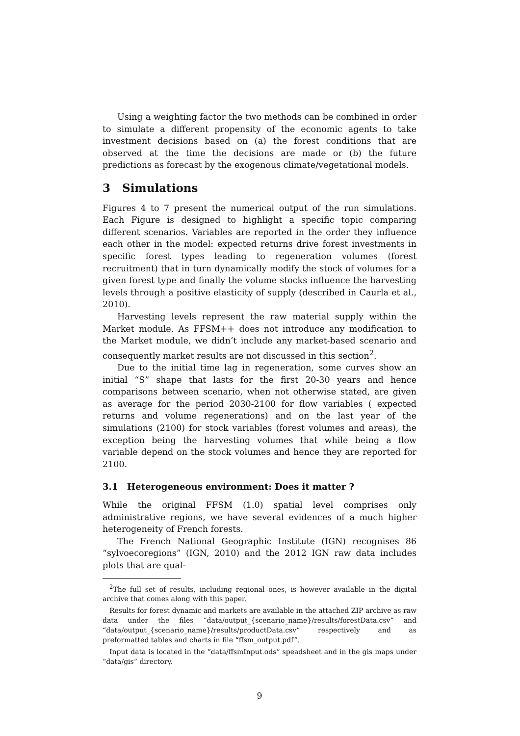Using a weighting factor the two methods can be combined in order to simulate a different propensity of the economic agents to take investment decisions based on (a) the forest conditions that are observed at the time the decisions are made or (b) the future predictions as forecast by the exogenous climate/vegetational models.
3 Simulations
Figures 4 to 7 present the numerical output of the run simulations. Each Figure is designed to highlight a specific topic comparing different scenarios. Variables are reported in the order they influence each other in the model: expected returns drive forest investments in specific forest types leading to regeneration volumes (forest recruitment) that in turn dynamically modify the stock of volumes for a given forest type and finally the volume stocks influence the harvesting levels through a positive elasticity of supply (described in Caurla et al., 2010).
Harvesting levels represent the raw material supply within the Market module. As FFSM++ does not introduce any modification to the Market module, we didn’t include any market-based scenario and consequently market results are not discussed in this section<sup>2</sup>.
Due to the initial time lag in regeneration, some curves show an initial “S” shape that lasts for the first 20-30 years and hence comparisons between scenario, when not otherwise stated, are given as average for the period 2030-2100 for flow variables ( expected returns and volume regenerations) and on the last year of the simulations (2100) for stock variables (forest volumes and areas), the exception being the harvesting volumes that while being a flow variable depend on the stock volumes and hence they are reported for 2100.
3.1 Heterogeneous environment: Does it matter ?
While the original FFSM (1.0) spatial level comprises only administrative regions, we have several evidences of a much higher heterogeneity of French forests.
The French National Geographic Institute (IGN) recognises 86 “sylvoecoregions” (IGN, 2010) and the 2012 IGN raw data includes plots that are qual-
<sup>2</sup> The full set of results, including regional ones, is however available in the digital archive that comes along with this paper.
Results for forest dynamic and markets are available in the attached ZIP archive as raw data under the files “data/output_{scenario_name}/results/forestData.csv” and “data/output_{scenario_name}/results/productData.csv” respectively and as preformatted tables and charts in file “ffsm_output.pdf”.
Input data is located in the “data/ffsmInput.ods” speadsheet and in the gis maps under “data/gis” directory.
9